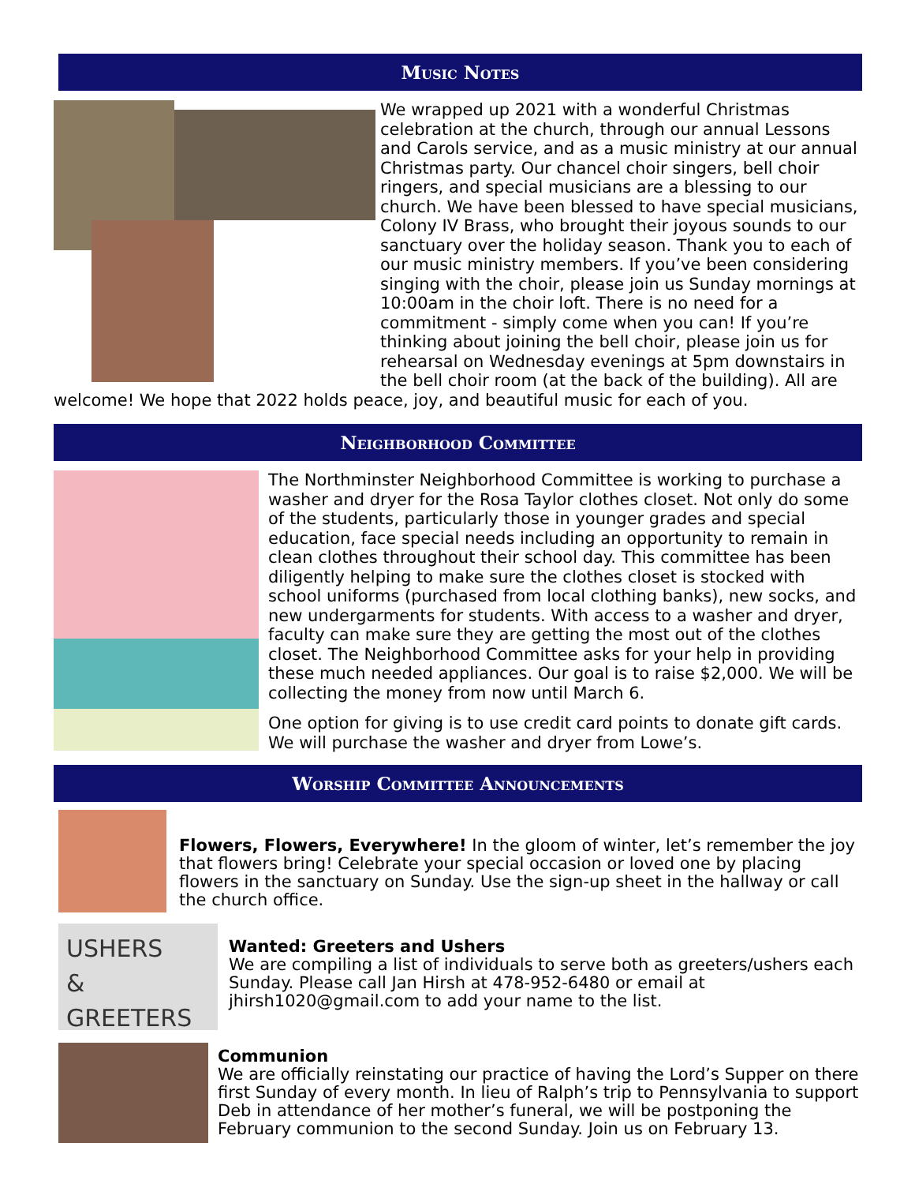Music Notes
We wrapped up 2021 with a wonderful Christmas celebration at the church, through our annual Lessons and Carols service, and as a music ministry at our annual Christmas party. Our chancel choir singers, bell choir ringers, and special musicians are a blessing to our church. We have been blessed to have special musicians, Colony IV Brass, who brought their joyous sounds to our sanctuary over the holiday season. Thank you to each of our music ministry members. If you’ve been considering singing with the choir, please join us Sunday mornings at 10:00am in the choir loft. There is no need for a commitment - simply come when you can! If you’re thinking about joining the bell choir, please join us for rehearsal on Wednesday evenings at 5pm downstairs in the bell choir room (at the back of the building). All are welcome! We hope that 2022 holds peace, joy, and beautiful music for each of you.
Neighborhood Committee
The Northminster Neighborhood Committee is working to purchase a washer and dryer for the Rosa Taylor clothes closet. Not only do some of the students, particularly those in younger grades and special education, face special needs including an opportunity to remain in clean clothes throughout their school day. This committee has been diligently helping to make sure the clothes closet is stocked with school uniforms (purchased from local clothing banks), new socks, and new undergarments for students. With access to a washer and dryer, faculty can make sure they are getting the most out of the clothes closet. The Neighborhood Committee asks for your help in providing these much needed appliances. Our goal is to raise $2,000. We will be collecting the money from now until March 6.
One option for giving is to use credit card points to donate gift cards. We will purchase the washer and dryer from Lowe’s.
Worship Committee Announcements
Flowers, Flowers, Everywhere! In the gloom of winter, let’s remember the joy that flowers bring! Celebrate your special occasion or loved one by placing flowers in the sanctuary on Sunday. Use the sign-up sheet in the hallway or call the church office.
USHERS
& GREETERS
Wanted: Greeters and Ushers
We are compiling a list of individuals to serve both as greeters/ushers each Sunday. Please call Jan Hirsh at 478-952-6480 or email at jhirsh1020@gmail.com to add your name to the list.
Communion
We are officially reinstating our practice of having the Lord’s Supper on there first Sunday of every month. In lieu of Ralph’s trip to Pennsylvania to support Deb in attendance of her mother’s funeral, we will be postponing the February communion to the second Sunday. Join us on February 13.